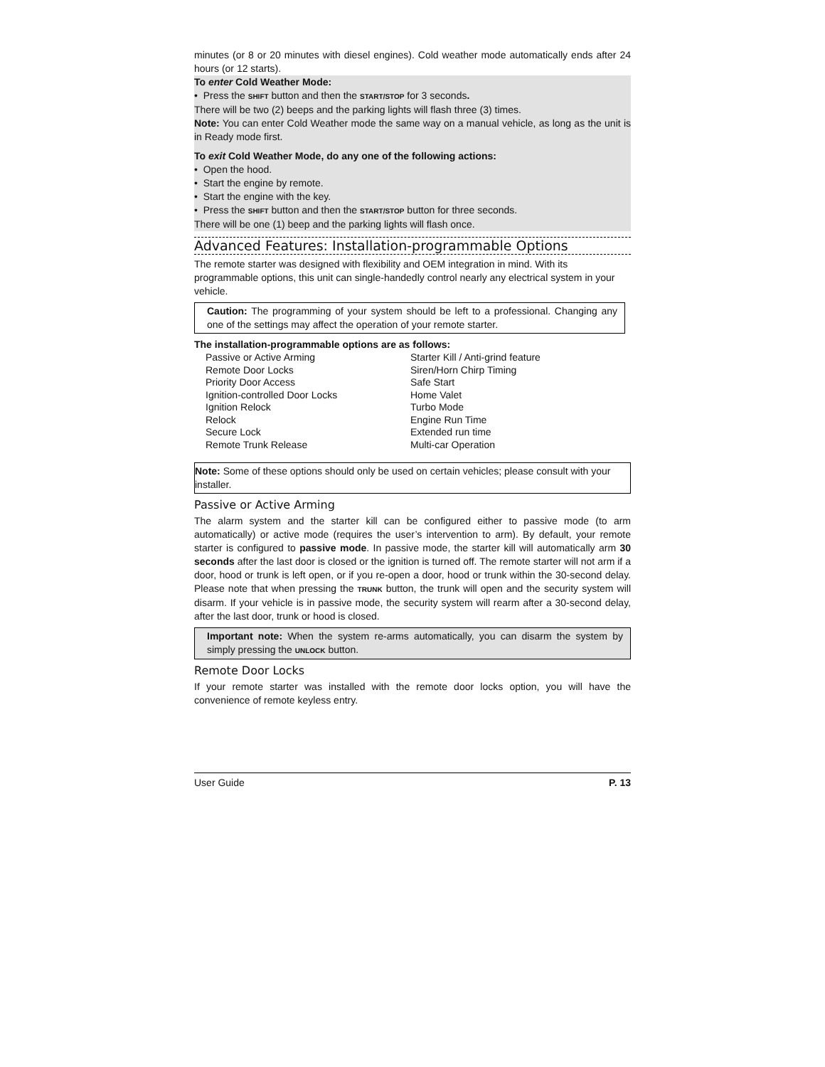minutes (or 8 or 20 minutes with diesel engines). Cold weather mode automatically ends after 24 hours (or 12 starts).
To enter Cold Weather Mode:
• Press the SHIFT button and then the START/STOP for 3 seconds.
There will be two (2) beeps and the parking lights will flash three (3) times.
Note: You can enter Cold Weather mode the same way on a manual vehicle, as long as the unit is in Ready mode first.
To exit Cold Weather Mode, do any one of the following actions:
• Open the hood.
• Start the engine by remote.
• Start the engine with the key.
• Press the SHIFT button and then the START/STOP button for three seconds.
There will be one (1) beep and the parking lights will flash once.
Advanced Features: Installation-programmable Options
The remote starter was designed with flexibility and OEM integration in mind. With its programmable options, this unit can single-handedly control nearly any electrical system in your vehicle.
Caution: The programming of your system should be left to a professional. Changing any one of the settings may affect the operation of your remote starter.
The installation-programmable options are as follows:
Passive or Active Arming
Remote Door Locks
Priority Door Access
Ignition-controlled Door Locks
Ignition Relock
Relock
Secure Lock
Remote Trunk Release
Starter Kill / Anti-grind feature
Siren/Horn Chirp Timing
Safe Start
Home Valet
Turbo Mode
Engine Run Time
Extended run time
Multi-car Operation
Note: Some of these options should only be used on certain vehicles; please consult with your installer.
Passive or Active Arming
The alarm system and the starter kill can be configured either to passive mode (to arm automatically) or active mode (requires the user’s intervention to arm). By default, your remote starter is configured to passive mode. In passive mode, the starter kill will automatically arm 30 seconds after the last door is closed or the ignition is turned off. The remote starter will not arm if a door, hood or trunk is left open, or if you re-open a door, hood or trunk within the 30-second delay. Please note that when pressing the TRUNK button, the trunk will open and the security system will disarm. If your vehicle is in passive mode, the security system will rearm after a 30-second delay, after the last door, trunk or hood is closed.
Important note: When the system re-arms automatically, you can disarm the system by simply pressing the UNLOCK button.
Remote Door Locks
If your remote starter was installed with the remote door locks option, you will have the convenience of remote keyless entry.
User Guide P. 13